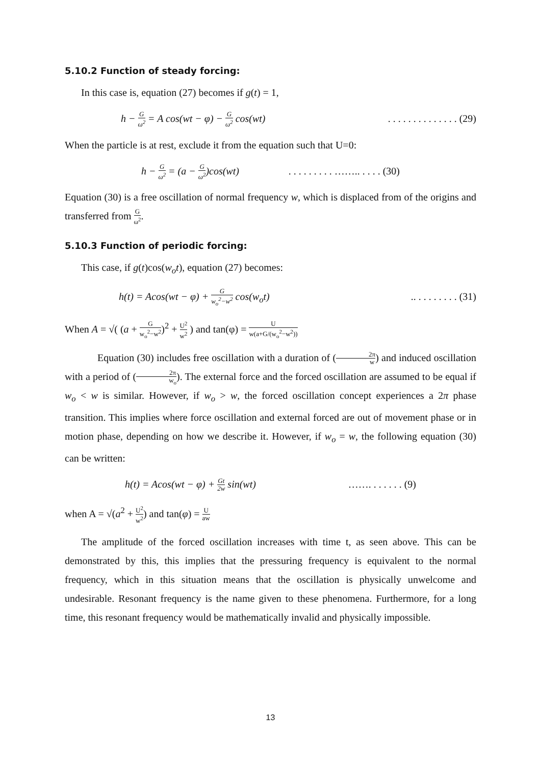5.10.2 Function of steady forcing:
In this case is, equation (27) becomes if g(t) = 1,
h − G ω<sup>2</sup> = A cos(wt − φ) − G ω<sup>2</sup> cos(wt). . . . . . . . . . . . . . (29)
When the particle is at rest, exclude it from the equation such that U=0:
h − G ω<sup>2</sup> = (a − G ω<sup>2</sup>)cos(wt). . . . . . . . . …….. . . . . (30)
Equation (30) is a free oscillation of normal frequency w, which is displaced from of the origins and transferred from G ω<sup>2</sup>.
5.10.3 Function of periodic forcing:
This case, if g(t)cos(w<sub>o</sub>t), equation (27) becomes:
h(t) = Acos(wt − φ) + G w<sub>o</sub><sup>2</sup>−w<sup>2</sup> cos(w<sub>o</sub>t).. . . . . . . . . (31)
When A = √( (a + G w<sub>o</sub><sup>2</sup>−w<sup>2</sup>)<sup>2</sup> + U<sup>2</sup> w<sup>2</sup> ) and tan(φ) = U w(a+G/(w<sub>o</sub><sup>2</sup>−w<sup>2</sup>))
Equation (30) includes free oscillation with a duration of (2π w) and induced oscillation with a period of (2π w<sub>o</sub>). The external force and the forced oscillation are assumed to be equal if w<sub>o</sub> < w is similar. However, if w<sub>o</sub> > w, the forced oscillation concept experiences a 2π phase transition. This implies where force oscillation and external forced are out of movement phase or in motion phase, depending on how we describe it. However, if w<sub>o</sub> = w, the following equation (30) can be written:
h(t) = Acos(wt − φ) + Gt 2w sin(wt) ……. . . . . . . (9)
when A = √(a<sup>2</sup> + U<sup>2</sup> w<sup>2</sup>) and tan(φ) = U aw
The amplitude of the forced oscillation increases with time t, as seen above. This can be demonstrated by this, this implies that the pressuring frequency is equivalent to the normal frequency, which in this situation means that the oscillation is physically unwelcome and undesirable. Resonant frequency is the name given to these phenomena. Furthermore, for a long time, this resonant frequency would be mathematically invalid and physically impossible.
13